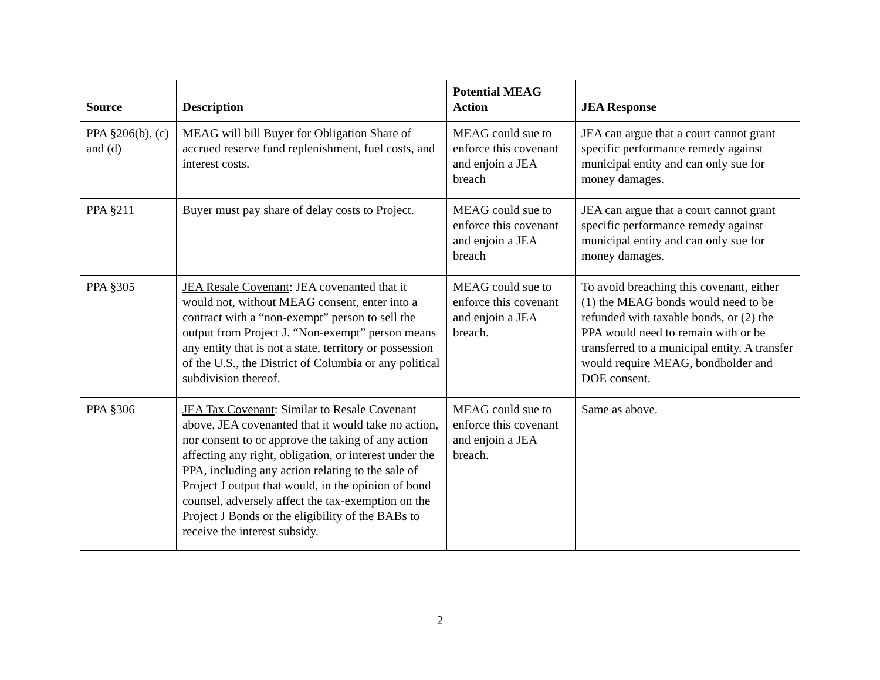| Source | Description | Potential MEAG Action | JEA Response |
| --- | --- | --- | --- |
| PPA §206(b), (c) and (d) | MEAG will bill Buyer for Obligation Share of accrued reserve fund replenishment, fuel costs, and interest costs. | MEAG could sue to enforce this covenant and enjoin a JEA breach | JEA can argue that a court cannot grant specific performance remedy against municipal entity and can only sue for money damages. |
| PPA §211 | Buyer must pay share of delay costs to Project. | MEAG could sue to enforce this covenant and enjoin a JEA breach | JEA can argue that a court cannot grant specific performance remedy against municipal entity and can only sue for money damages. |
| PPA §305 | JEA Resale Covenant : JEA covenanted that it would not, without MEAG consent, enter into a contract with a “non-exempt” person to sell the output from Project J. “Non-exempt” person means any entity that is not a state, territory or possession of the U.S., the District of Columbia or any political subdivision thereof. | MEAG could sue to enforce this covenant and enjoin a JEA breach. | To avoid breaching this covenant, either (1) the MEAG bonds would need to be refunded with taxable bonds, or (2) the PPA would need to remain with or be transferred to a municipal entity. A transfer would require MEAG, bondholder and DOE consent. |
| PPA §306 | JEA Tax Covenant : Similar to Resale Covenant above, JEA covenanted that it would take no action, nor consent to or approve the taking of any action affecting any right, obligation, or interest under the PPA, including any action relating to the sale of Project J output that would, in the opinion of bond counsel, adversely affect the tax-exemption on the Project J Bonds or the eligibility of the BABs to receive the interest subsidy. | MEAG could sue to enforce this covenant and enjoin a JEA breach. | Same as above. |
2